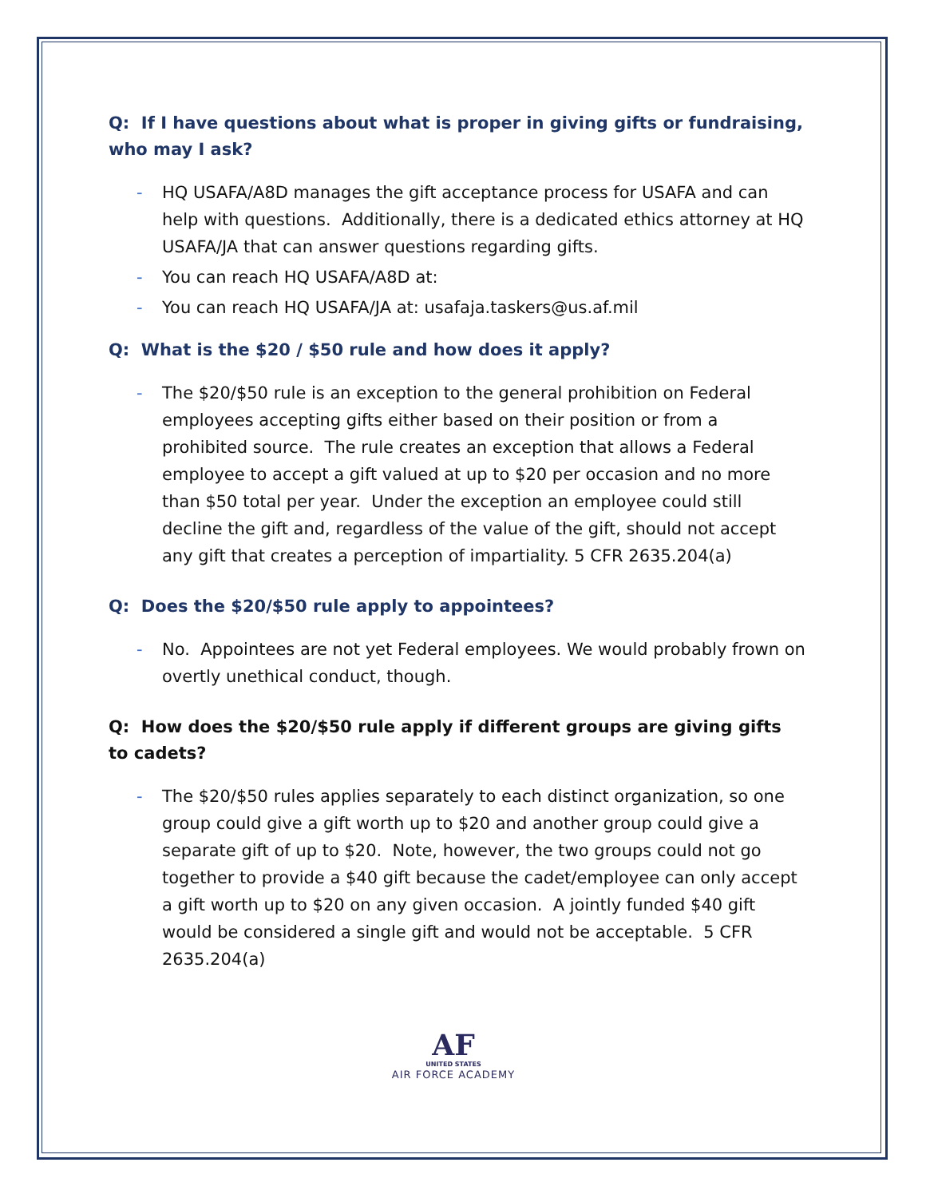Q: If I have questions about what is proper in giving gifts or fundraising, who may I ask?
- HQ USAFA/A8D manages the gift acceptance process for USAFA and can help with questions. Additionally, there is a dedicated ethics attorney at HQ USAFA/JA that can answer questions regarding gifts.
- You can reach HQ USAFA/A8D at:
- You can reach HQ USAFA/JA at: usafaja.taskers@us.af.mil
Q: What is the $20 / $50 rule and how does it apply?
- The $20/$50 rule is an exception to the general prohibition on Federal employees accepting gifts either based on their position or from a prohibited source. The rule creates an exception that allows a Federal employee to accept a gift valued at up to $20 per occasion and no more than $50 total per year. Under the exception an employee could still decline the gift and, regardless of the value of the gift, should not accept any gift that creates a perception of impartiality. 5 CFR 2635.204(a)
Q: Does the $20/$50 rule apply to appointees?
- No. Appointees are not yet Federal employees. We would probably frown on overtly unethical conduct, though.
Q: How does the $20/$50 rule apply if different groups are giving gifts to cadets?
- The $20/$50 rules applies separately to each distinct organization, so one group could give a gift worth up to $20 and another group could give a separate gift of up to $20. Note, however, the two groups could not go together to provide a $40 gift because the cadet/employee can only accept a gift worth up to $20 on any given occasion. A jointly funded $40 gift would be considered a single gift and would not be acceptable. 5 CFR 2635.204(a)
AF
UNITED STATES
AIR FORCE ACADEMY